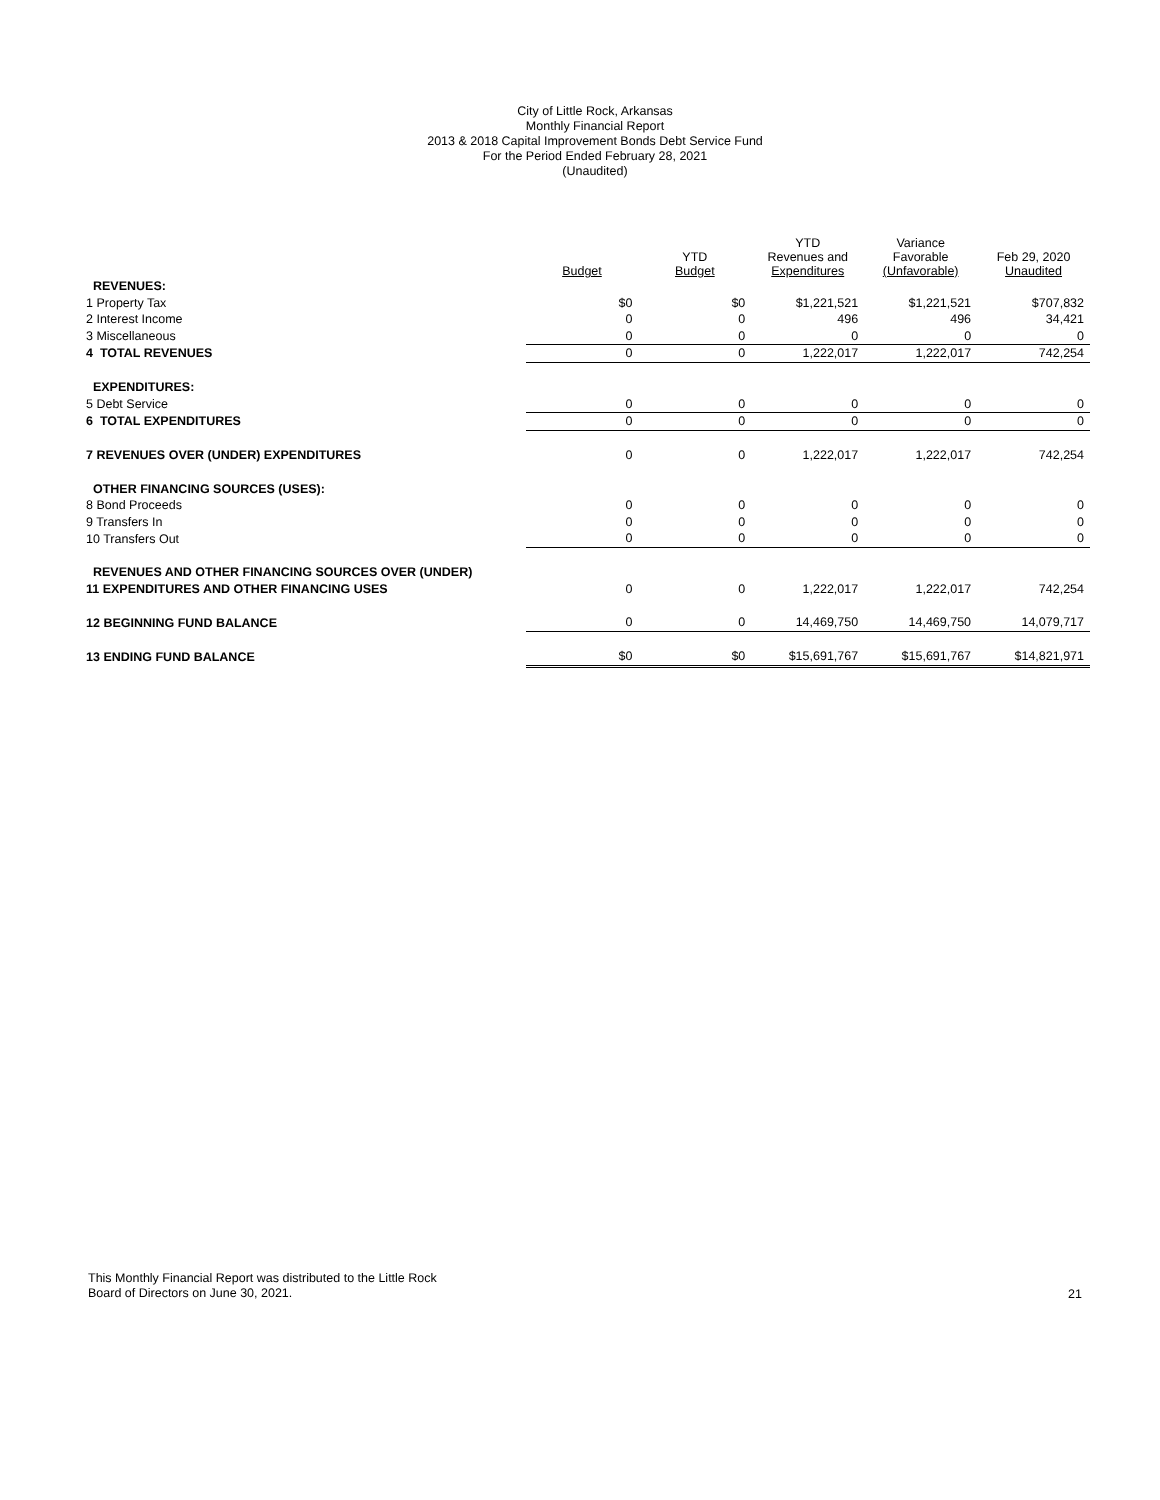City of Little Rock, Arkansas
Monthly Financial Report
2013 & 2018 Capital Improvement Bonds Debt Service Fund
For the Period Ended February 28, 2021
(Unaudited)
| | Budget | YTD Budget | YTD Revenues and Expenditures | Variance Favorable (Unfavorable) | Feb 29, 2020 Unaudited |
| --- | --- | --- | --- | --- | --- |
| REVENUES: | | | | | |
| 1 Property Tax | $0 | $0 | $1,221,521 | $1,221,521 | $707,832 |
| 2 Interest Income | 0 | 0 | 496 | 496 | 34,421 |
| 3 Miscellaneous | 0 | 0 | 0 | 0 | 0 |
| 4 TOTAL REVENUES | 0 | 0 | 1,222,017 | 1,222,017 | 742,254 |
| EXPENDITURES: | | | | | |
| 5 Debt Service | 0 | 0 | 0 | 0 | 0 |
| 6 TOTAL EXPENDITURES | 0 | 0 | 0 | 0 | 0 |
| 7 REVENUES OVER (UNDER) EXPENDITURES | 0 | 0 | 1,222,017 | 1,222,017 | 742,254 |
| OTHER FINANCING SOURCES (USES): | | | | | |
| 8 Bond Proceeds | 0 | 0 | 0 | 0 | 0 |
| 9 Transfers In | 0 | 0 | 0 | 0 | 0 |
| 10 Transfers Out | 0 | 0 | 0 | 0 | 0 |
| REVENUES AND OTHER FINANCING SOURCES OVER (UNDER) | | | | | |
| 11 EXPENDITURES AND OTHER FINANCING USES | 0 | 0 | 1,222,017 | 1,222,017 | 742,254 |
| 12 BEGINNING FUND BALANCE | 0 | 0 | 14,469,750 | 14,469,750 | 14,079,717 |
| 13 ENDING FUND BALANCE | $0 | $0 | $15,691,767 | $15,691,767 | $14,821,971 |
This Monthly Financial Report was distributed to the Little Rock
Board of Directors on June 30, 2021.
21